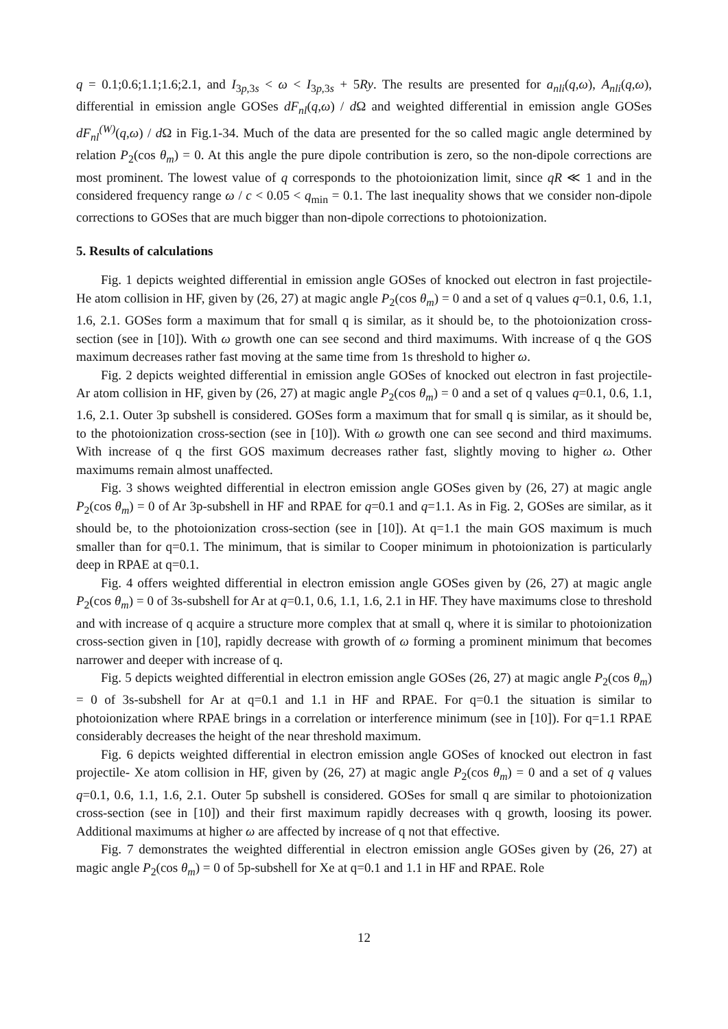q = 0.1;0.6;1.1;1.6;2.1, and I<sub>3p,3s</sub> < ω < I<sub>3p,3s</sub> + 5Ry. The results are presented for a<sub>nli</sub>(q,ω), A<sub>nli</sub>(q,ω), differential in emission angle GOSes dF<sub>nl</sub>(q,ω) / d Ω and weighted differential in emission angle GOSes dF<sub>nl</sub><sup>(W)</sup>(q,ω) / d Ω in Fig.1-34. Much of the data are presented for the so called magic angle determined by relation P<sub>2</sub>(cos θ<sub>m</sub>) = 0. At this angle the pure dipole contribution is zero, so the non-dipole corrections are most prominent. The lowest value of q corresponds to the photoionization limit, since qR ≪ 1 and in the considered frequency range ω / c < 0.05 < q<sub>min</sub> = 0.1. The last inequality shows that we consider non-dipole corrections to GOSes that are much bigger than non-dipole corrections to photoionization.
5. Results of calculations
Fig. 1 depicts weighted differential in emission angle GOSes of knocked out electron in fast projectile- He atom collision in HF, given by (26, 27) at magic angle P<sub>2</sub>(cos θ<sub>m</sub>) = 0 and a set of q values q=0.1, 0.6, 1.1, 1.6, 2.1. GOSes form a maximum that for small q is similar, as it should be, to the photoionization cross-section (see in [10]). With ω growth one can see second and third maximums. With increase of q the GOS maximum decreases rather fast moving at the same time from 1s threshold to higher ω.
Fig. 2 depicts weighted differential in emission angle GOSes of knocked out electron in fast projectile- Ar atom collision in HF, given by (26, 27) at magic angle P<sub>2</sub>(cos θ<sub>m</sub>) = 0 and a set of q values q=0.1, 0.6, 1.1, 1.6, 2.1. Outer 3p subshell is considered. GOSes form a maximum that for small q is similar, as it should be, to the photoionization cross-section (see in [10]). With ω growth one can see second and third maximums. With increase of q the first GOS maximum decreases rather fast, slightly moving to higher ω. Other maximums remain almost unaffected.
Fig. 3 shows weighted differential in electron emission angle GOSes given by (26, 27) at magic angle P<sub>2</sub>(cos θ<sub>m</sub>) = 0 of Ar 3p-subshell in HF and RPAE for q=0.1 and q=1.1. As in Fig. 2, GOSes are similar, as it should be, to the photoionization cross-section (see in [10]). At q=1.1 the main GOS maximum is much smaller than for q=0.1. The minimum, that is similar to Cooper minimum in photoionization is particularly deep in RPAE at q=0.1.
Fig. 4 offers weighted differential in electron emission angle GOSes given by (26, 27) at magic angle P<sub>2</sub>(cos θ<sub>m</sub>) = 0 of 3s-subshell for Ar at q=0.1, 0.6, 1.1, 1.6, 2.1 in HF. They have maximums close to threshold and with increase of q acquire a structure more complex that at small q, where it is similar to photoionization cross-section given in [10], rapidly decrease with growth of ω forming a prominent minimum that becomes narrower and deeper with increase of q.
Fig. 5 depicts weighted differential in electron emission angle GOSes (26, 27) at magic angle P<sub>2</sub>(cos θ<sub>m</sub>) = 0 of 3s-subshell for Ar at q=0.1 and 1.1 in HF and RPAE. For q=0.1 the situation is similar to photoionization where RPAE brings in a correlation or interference minimum (see in [10]). For q=1.1 RPAE considerably decreases the height of the near threshold maximum.
Fig. 6 depicts weighted differential in electron emission angle GOSes of knocked out electron in fast projectile- Xe atom collision in HF, given by (26, 27) at magic angle P<sub>2</sub>(cos θ<sub>m</sub>) = 0 and a set of q values q=0.1, 0.6, 1.1, 1.6, 2.1. Outer 5p subshell is considered. GOSes for small q are similar to photoionization cross-section (see in [10]) and their first maximum rapidly decreases with q growth, loosing its power. Additional maximums at higher ω are affected by increase of q not that effective.
Fig. 7 demonstrates the weighted differential in electron emission angle GOSes given by (26, 27) at magic angle P<sub>2</sub>(cos θ<sub>m</sub>) = 0 of 5p-subshell for Xe at q=0.1 and 1.1 in HF and RPAE. Role
12